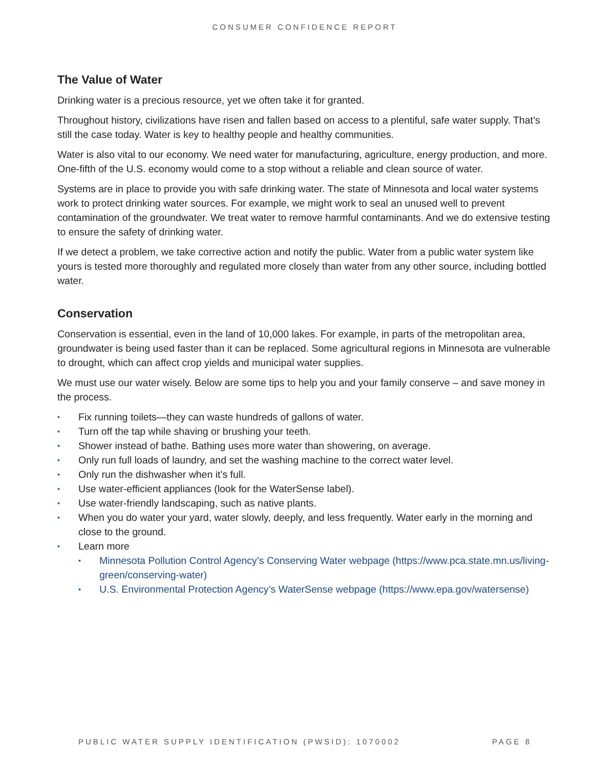CONSUMER CONFIDENCE REPORT
The Value of Water
Drinking water is a precious resource, yet we often take it for granted.
Throughout history, civilizations have risen and fallen based on access to a plentiful, safe water supply. That’s still the case today. Water is key to healthy people and healthy communities.
Water is also vital to our economy. We need water for manufacturing, agriculture, energy production, and more. One-fifth of the U.S. economy would come to a stop without a reliable and clean source of water.
Systems are in place to provide you with safe drinking water. The state of Minnesota and local water systems work to protect drinking water sources. For example, we might work to seal an unused well to prevent contamination of the groundwater. We treat water to remove harmful contaminants. And we do extensive testing to ensure the safety of drinking water.
If we detect a problem, we take corrective action and notify the public. Water from a public water system like yours is tested more thoroughly and regulated more closely than water from any other source, including bottled water.
Conservation
Conservation is essential, even in the land of 10,000 lakes. For example, in parts of the metropolitan area, groundwater is being used faster than it can be replaced. Some agricultural regions in Minnesota are vulnerable to drought, which can affect crop yields and municipal water supplies.
We must use our water wisely. Below are some tips to help you and your family conserve – and save money in the process.
▪ Fix running toilets—they can waste hundreds of gallons of water.
▪ Turn off the tap while shaving or brushing your teeth.
▪ Shower instead of bathe. Bathing uses more water than showering, on average.
▪ Only run full loads of laundry, and set the washing machine to the correct water level.
▪ Only run the dishwasher when it’s full.
▪ Use water-efficient appliances (look for the WaterSense label).
▪ Use water-friendly landscaping, such as native plants.
▪ When you do water your yard, water slowly, deeply, and less frequently. Water early in the morning and close to the ground.
▪ Learn more
▪ Minnesota Pollution Control Agency’s Conserving Water webpage (https://www.pca.state.mn.us/living-green/conserving-water)
▪ U.S. Environmental Protection Agency’s WaterSense webpage (https://www.epa.gov/watersense)
PUBLIC WATER SUPPLY IDENTIFICATION (PWSID): 1070002 PAGE 8